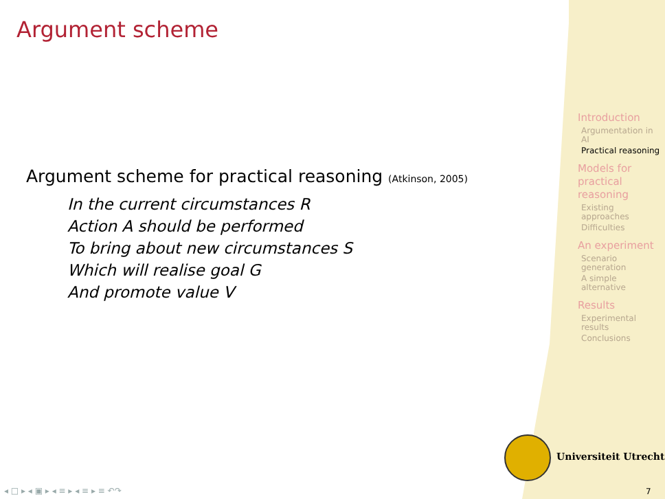Argument scheme
Argument scheme for practical reasoning (Atkinson, 2005)
In the current circumstances R
Action A should be performed
To bring about new circumstances S
Which will realise goal G
And promote value V
Introduction
Argumentation in AI
Practical reasoning
Models for practical reasoning
Existing approaches
Difficulties
An experiment
Scenario generation
A simple alternative
Results
Experimental results
Conclusions
Universiteit Utrecht
◂ □ ▸ ◂ ▣ ▸ ◂ ≡ ▸ ◂ ≡ ▸ ≡ ↶↷ 7